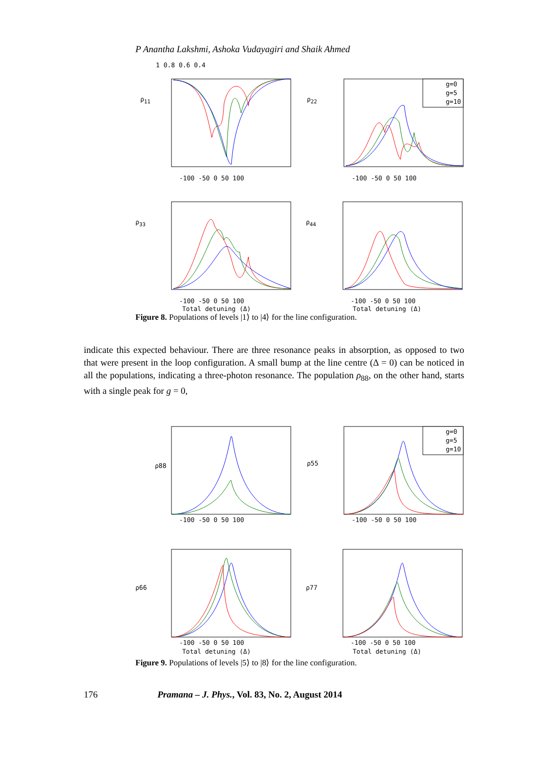P Anantha Lakshmi, Ashoka Vudayagiri and Shaik Ahmed
g=0
g=5
g=10
ρ<sub>11</sub> ρ<sub>22</sub>
ρ<sub>33</sub> ρ<sub>44</sub>
1 0.8 0.6 0.4
-100 -50 0 50 100 -100 -50 0 50 100
-100 -50 0 50 100 -100 -50 0 50 100
Total detuning (Δ) Total detuning (Δ)
Figure 8. Populations of levels |1⟩ to |4⟩ for the line configuration.
indicate this expected behaviour. There are three resonance peaks in absorption, as opposed to two that were present in the loop configuration. A small bump at the line centre (Δ = 0) can be noticed in all the populations, indicating a three-photon resonance. The population ρ<sub>88</sub>, on the other hand, starts with a single peak for g = 0,
g=0
g=5
g=10
ρ88
ρ55
ρ66
ρ77
-100 -50 0 50 100
-100 -50 0 50 100
-100 -50 0 50 100
-100 -50 0 50 100
Total detuning (Δ)
Total detuning (Δ)
Figure 9. Populations of levels |5⟩ to |8⟩ for the line configuration.
176 Pramana – J. Phys., Vol. 83, No. 2, August 2014